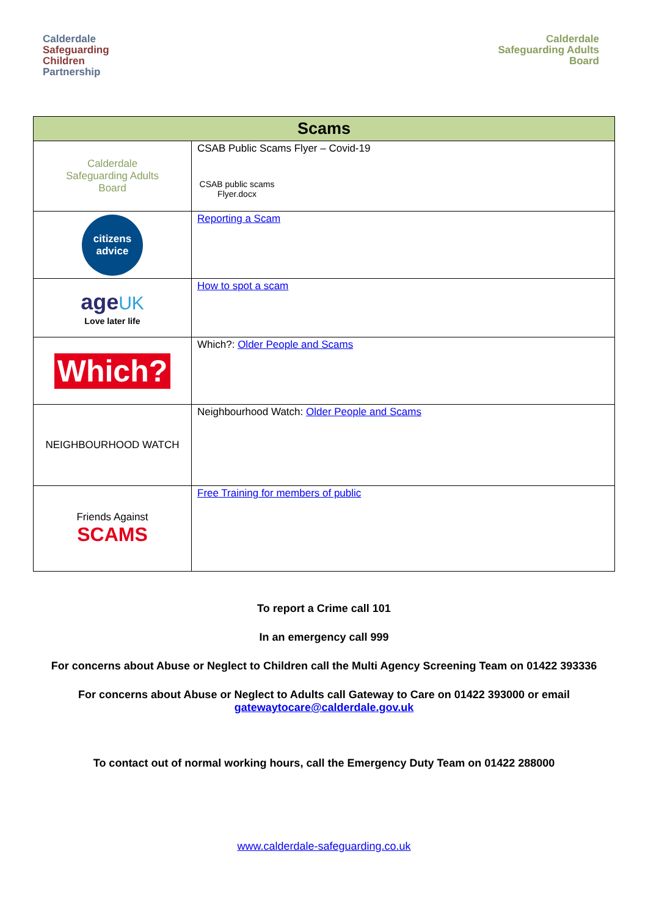Calderdale
Safeguarding
Children
Partnership
Calderdale
Safeguarding Adults
Board
| Scams | |
| --- | --- |
| Calderdale Safeguarding Adults Board | CSAB Public Scams Flyer – Covid-19 CSAB public scams Flyer.docx |
| citizens advice | Reporting a Scam |
| age UK Love later life | How to spot a scam |
| Which? | Which?: Older People and Scams |
| NEIGHBOURHOOD WATCH | Neighbourhood Watch: Older People and Scams |
| Friends Against SCAMS | Free Training for members of public |
To report a Crime call 101
In an emergency call 999
For concerns about Abuse or Neglect to Children call the Multi Agency Screening Team on 01422 393336
For concerns about Abuse or Neglect to Adults call Gateway to Care on 01422 393000 or email
gatewaytocare@calderdale.gov.uk
To contact out of normal working hours, call the Emergency Duty Team on 01422 288000
www.calderdale-safeguarding.co.uk